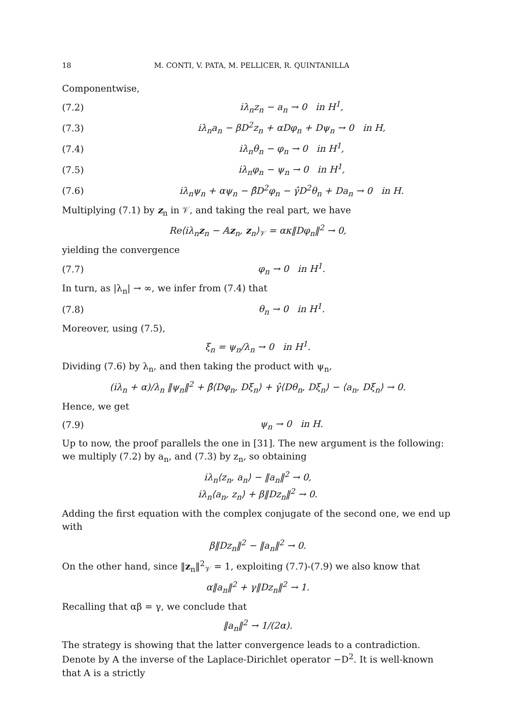18 M. CONTI, V. PATA, M. PELLICER, R. QUINTANILLA
Componentwise,
(7.2) iλ<sub>n</sub>z<sub>n</sub> − a<sub>n</sub> → 0 in H<sup>1</sup>,
(7.3) iλ<sub>n</sub>a<sub>n</sub> − βD<sup>2</sup>z<sub>n</sub> + αDφ<sub>n</sub> + Dψ<sub>n</sub> → 0 in H,
(7.4) iλ<sub>n</sub>θ<sub>n</sub> − φ<sub>n</sub> → 0 in H<sup>1</sup>,
(7.5) iλ<sub>n</sub>φ<sub>n</sub> − ψ<sub>n</sub> → 0 in H<sup>1</sup>,
(7.6) iλ<sub>n</sub>ψ<sub>n</sub> + αψ<sub>n</sub> − β̂D<sup>2</sup>φ<sub>n</sub> − γ̂D<sup>2</sup>θ<sub>n</sub> + Da<sub>n</sub> → 0 in H.
Multiplying (7.1) by z<sub>n</sub> in 𝒱, and taking the real part, we have
Re⟨iλ<sub>n</sub>z<sub>n</sub> − 𝔸z<sub>n</sub>, z<sub>n</sub>⟩<sub>𝒱</sub> = ακ‖Dφ<sub>n</sub>‖<sup>2</sup> → 0,
yielding the convergence
(7.7) φ<sub>n</sub> → 0 in H<sup>1</sup>.
In turn, as |λ<sub>n</sub>| → ∞, we infer from (7.4) that
(7.8) θ<sub>n</sub> → 0 in H<sup>1</sup>.
Moreover, using (7.5),
ξ<sub>n</sub> = ψ<sub>n</sub>/λ<sub>n</sub> → 0 in H<sup>1</sup>.
Dividing (7.6) by λ<sub>n</sub>, and then taking the product with ψ<sub>n</sub>,
(iλ<sub>n</sub> + α)/λ<sub>n</sub> ‖ψ<sub>n</sub>‖<sup>2</sup> + β̂⟨Dφ<sub>n</sub>, Dξ<sub>n</sub>⟩ + γ̂⟨Dθ<sub>n</sub>, Dξ<sub>n</sub>⟩ − ⟨a<sub>n</sub>, Dξ<sub>n</sub>⟩ → 0.
Hence, we get
(7.9) ψ<sub>n</sub> → 0 in H.
Up to now, the proof parallels the one in [31]. The new argument is the following: we multiply (7.2) by a<sub>n</sub>, and (7.3) by z<sub>n</sub>, so obtaining
iλ<sub>n</sub>⟨z<sub>n</sub>, a<sub>n</sub>⟩ − ‖a<sub>n</sub>‖<sup>2</sup> → 0,
iλ<sub>n</sub>⟨a<sub>n</sub>, z<sub>n</sub>⟩ + β‖Dz<sub>n</sub>‖<sup>2</sup> → 0.
Adding the first equation with the complex conjugate of the second one, we end up with
β‖Dz<sub>n</sub>‖<sup>2</sup> − ‖a<sub>n</sub>‖<sup>2</sup> → 0.
On the other hand, since ‖z<sub>n</sub>‖<sup>2</sup><sub>𝒱</sub> = 1, exploiting (7.7)-(7.9) we also know that
α‖a<sub>n</sub>‖<sup>2</sup> + γ‖Dz<sub>n</sub>‖<sup>2</sup> → 1.
Recalling that αβ = γ, we conclude that
‖a<sub>n</sub>‖<sup>2</sup> → 1/(2α).
The strategy is showing that the latter convergence leads to a contradiction. Denote by A the inverse of the Laplace-Dirichlet operator −D<sup>2</sup>. It is well-known that A is a strictly